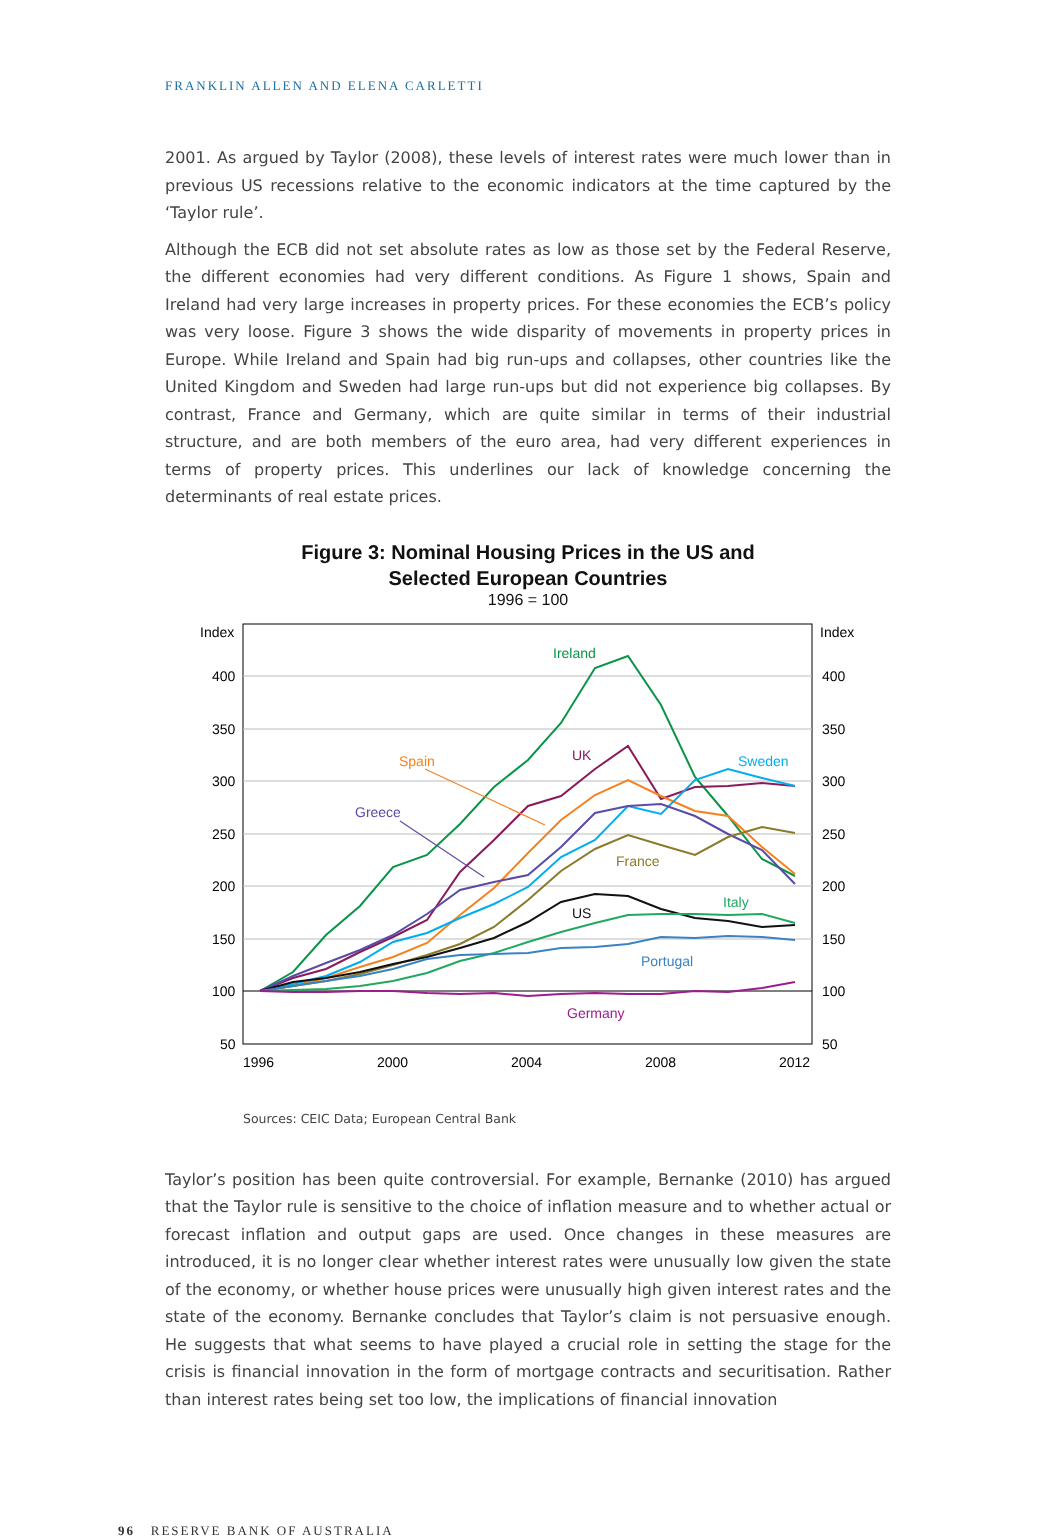FRANKLIN ALLEN AND ELENA CARLETTI
2001. As argued by Taylor (2008), these levels of interest rates were much lower than in previous US recessions relative to the economic indicators at the time captured by the ‘Taylor rule’.
Although the ECB did not set absolute rates as low as those set by the Federal Reserve, the different economies had very different conditions. As Figure 1 shows, Spain and Ireland had very large increases in property prices. For these economies the ECB’s policy was very loose. Figure 3 shows the wide disparity of movements in property prices in Europe. While Ireland and Spain had big run-ups and collapses, other countries like the United Kingdom and Sweden had large run-ups but did not experience big collapses. By contrast, France and Germany, which are quite similar in terms of their industrial structure, and are both members of the euro area, had very different experiences in terms of property prices. This underlines our lack of knowledge concerning the determinants of real estate prices.
Figure 3: Nominal Housing Prices in the US and
Selected European Countries
1996 = 100
Index
Index
400
350
300
250
200
150
100
50
400
350
300
250
200
150
100
50
1996
2000
2004
2008
2012
Ireland
UK
Spain
Sweden
Greece
France
Italy
US
Portugal
Germany
Sources: CEIC Data; European Central Bank
Taylor’s position has been quite controversial. For example, Bernanke (2010) has argued that the Taylor rule is sensitive to the choice of inflation measure and to whether actual or forecast inflation and output gaps are used. Once changes in these measures are introduced, it is no longer clear whether interest rates were unusually low given the state of the economy, or whether house prices were unusually high given interest rates and the state of the economy. Bernanke concludes that Taylor’s claim is not persuasive enough. He suggests that what seems to have played a crucial role in setting the stage for the crisis is financial innovation in the form of mortgage contracts and securitisation. Rather than interest rates being set too low, the implications of financial innovation
96 RESERVE BANK OF AUSTRALIA